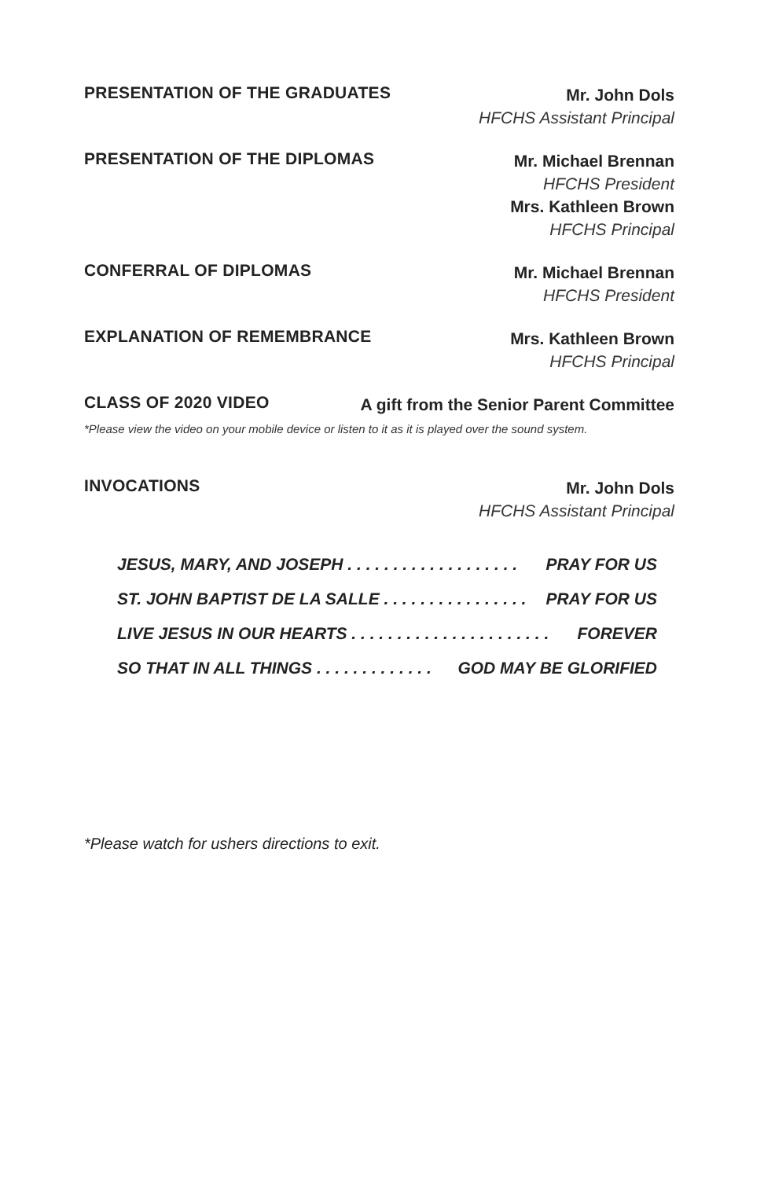PRESENTATION OF THE GRADUATES
Mr. John Dols
HFCHS Assistant Principal
PRESENTATION OF THE DIPLOMAS
Mr. Michael Brennan
HFCHS President
Mrs. Kathleen Brown
HFCHS Principal
CONFERRAL OF DIPLOMAS
Mr. Michael Brennan
HFCHS President
EXPLANATION OF REMEMBRANCE
Mrs. Kathleen Brown
HFCHS Principal
CLASS OF 2020 VIDEO
A gift from the Senior Parent Committee
*Please view the video on your mobile device or listen to it as it is played over the sound system.
INVOCATIONS
Mr. John Dols
HFCHS Assistant Principal
JESUS, MARY, AND JOSEPH . . . . . . . . . . . . . . . . . . . PRAY FOR US
ST. JOHN BAPTIST DE LA SALLE . . . . . . . . . . . . . . . . PRAY FOR US
LIVE JESUS IN OUR HEARTS . . . . . . . . . . . . . . . . . . . . . . FOREVER
SO THAT IN ALL THINGS . . . . . . . . . . . . . GOD MAY BE GLORIFIED
*Please watch for ushers directions to exit.